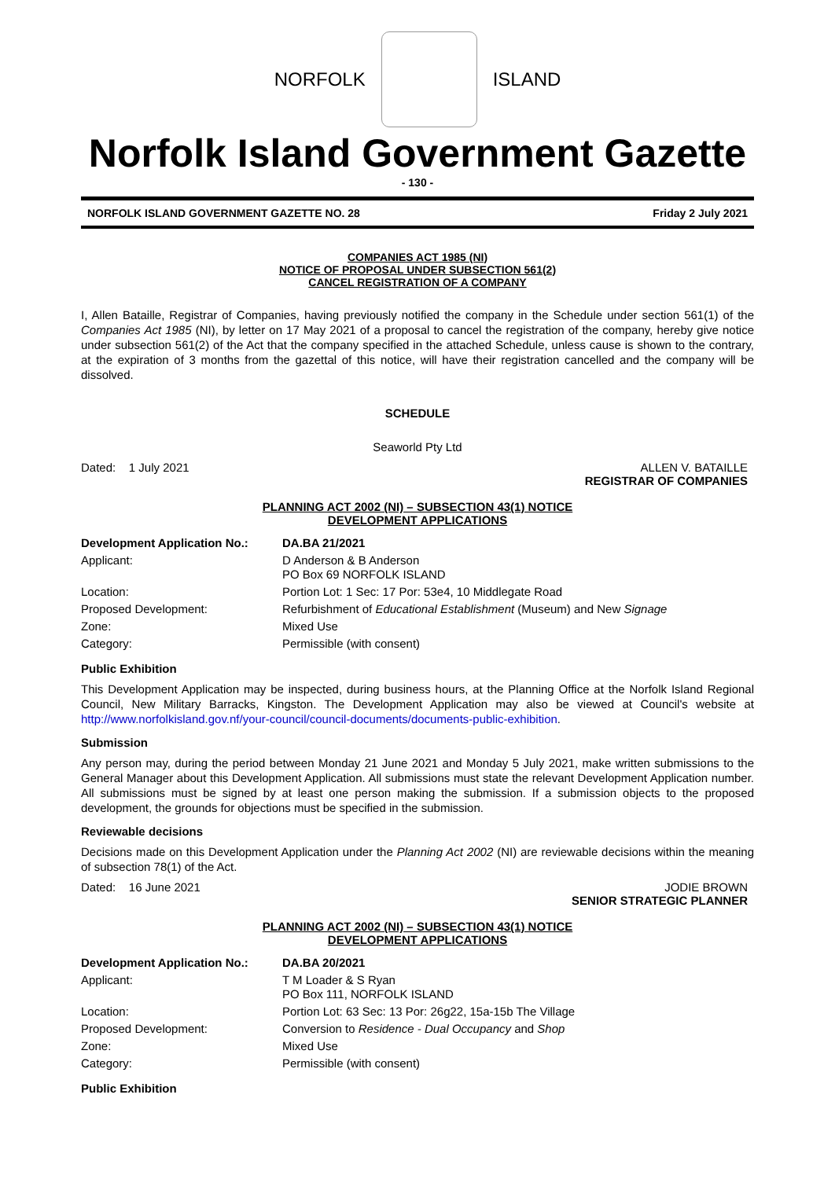NORFOLK ISLAND
Norfolk Island Government Gazette
- 130 -
NORFOLK ISLAND GOVERNMENT GAZETTE NO. 28 Friday 2 July 2021
COMPANIES ACT 1985 (NI)
NOTICE OF PROPOSAL UNDER SUBSECTION 561(2)
CANCEL REGISTRATION OF A COMPANY
I, Allen Bataille, Registrar of Companies, having previously notified the company in the Schedule under section 561(1) of the Companies Act 1985 (NI), by letter on 17 May 2021 of a proposal to cancel the registration of the company, hereby give notice under subsection 561(2) of the Act that the company specified in the attached Schedule, unless cause is shown to the contrary, at the expiration of 3 months from the gazettal of this notice, will have their registration cancelled and the company will be dissolved.
SCHEDULE
Seaworld Pty Ltd
Dated: 1 July 2021 ALLEN V. BATAILLE
REGISTRAR OF COMPANIES
PLANNING ACT 2002 (NI) – SUBSECTION 43(1) NOTICE
DEVELOPMENT APPLICATIONS
| Development Application No.: | DA.BA 21/2021 |
| --- | --- |
| Applicant: | D Anderson & B Anderson PO Box 69 NORFOLK ISLAND |
| Location: | Portion Lot: 1 Sec: 17 Por: 53e4, 10 Middlegate Road |
| Proposed Development: | Refurbishment of Educational Establishment (Museum) and New Signage |
| Zone: | Mixed Use |
| Category: | Permissible (with consent) |
Public Exhibition
This Development Application may be inspected, during business hours, at the Planning Office at the Norfolk Island Regional Council, New Military Barracks, Kingston. The Development Application may also be viewed at Council's website at http://www.norfolkisland.gov.nf/your-council/council-documents/documents-public-exhibition.
Submission
Any person may, during the period between Monday 21 June 2021 and Monday 5 July 2021, make written submissions to the General Manager about this Development Application. All submissions must state the relevant Development Application number. All submissions must be signed by at least one person making the submission. If a submission objects to the proposed development, the grounds for objections must be specified in the submission.
Reviewable decisions
Decisions made on this Development Application under the Planning Act 2002 (NI) are reviewable decisions within the meaning of subsection 78(1) of the Act.
Dated: 16 June 2021 JODIE BROWN
SENIOR STRATEGIC PLANNER
PLANNING ACT 2002 (NI) – SUBSECTION 43(1) NOTICE
DEVELOPMENT APPLICATIONS
| Development Application No.: | DA.BA 20/2021 |
| --- | --- |
| Applicant: | T M Loader & S Ryan PO Box 111, NORFOLK ISLAND |
| Location: | Portion Lot: 63 Sec: 13 Por: 26g22, 15a-15b The Village |
| Proposed Development: | Conversion to Residence - Dual Occupancy and Shop |
| Zone: | Mixed Use |
| Category: | Permissible (with consent) |
Public Exhibition